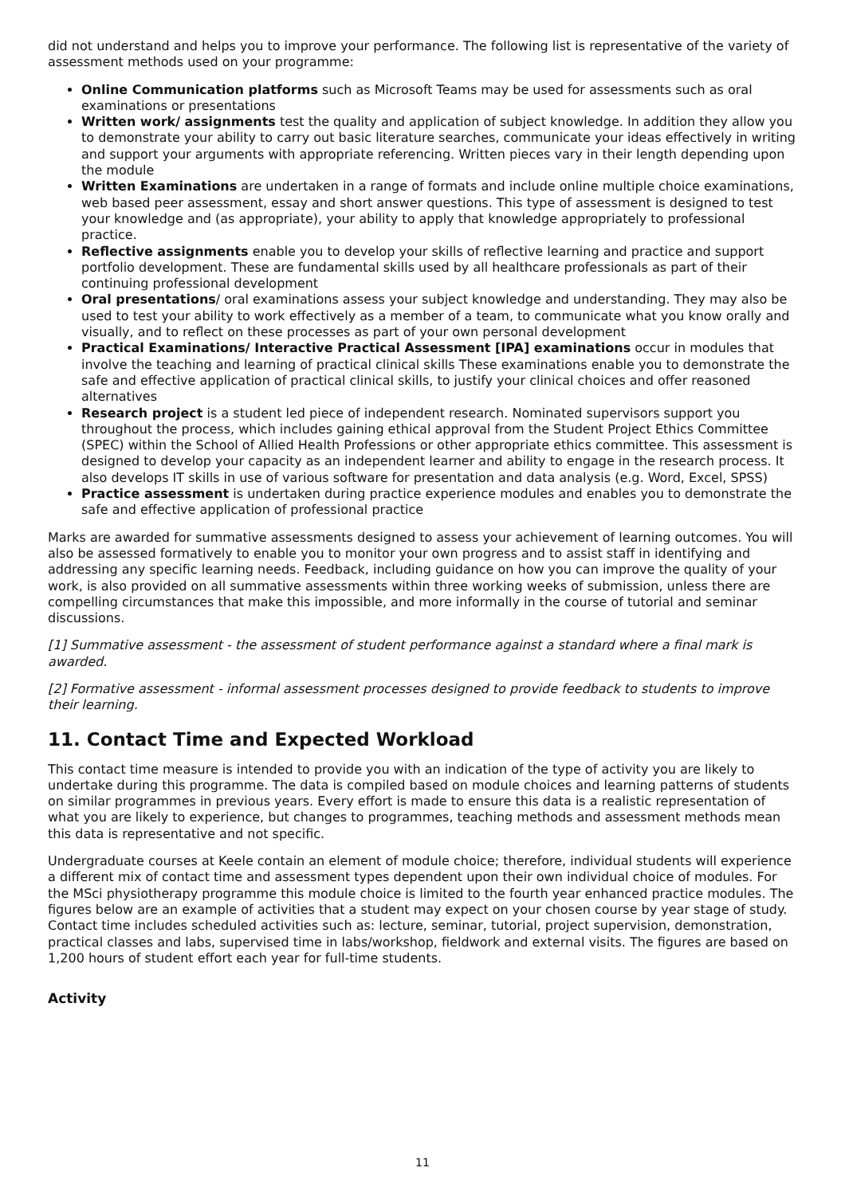did not understand and helps you to improve your performance. The following list is representative of the variety of assessment methods used on your programme:
Online Communication platforms such as Microsoft Teams may be used for assessments such as oral examinations or presentations
Written work/ assignments test the quality and application of subject knowledge. In addition they allow you to demonstrate your ability to carry out basic literature searches, communicate your ideas effectively in writing and support your arguments with appropriate referencing. Written pieces vary in their length depending upon the module
Written Examinations are undertaken in a range of formats and include online multiple choice examinations, web based peer assessment, essay and short answer questions. This type of assessment is designed to test your knowledge and (as appropriate), your ability to apply that knowledge appropriately to professional practice.
Reflective assignments enable you to develop your skills of reflective learning and practice and support portfolio development. These are fundamental skills used by all healthcare professionals as part of their continuing professional development
Oral presentations/ oral examinations assess your subject knowledge and understanding. They may also be used to test your ability to work effectively as a member of a team, to communicate what you know orally and visually, and to reflect on these processes as part of your own personal development
Practical Examinations/ Interactive Practical Assessment [IPA] examinations occur in modules that involve the teaching and learning of practical clinical skills These examinations enable you to demonstrate the safe and effective application of practical clinical skills, to justify your clinical choices and offer reasoned alternatives
Research project is a student led piece of independent research. Nominated supervisors support you throughout the process, which includes gaining ethical approval from the Student Project Ethics Committee (SPEC) within the School of Allied Health Professions or other appropriate ethics committee. This assessment is designed to develop your capacity as an independent learner and ability to engage in the research process. It also develops IT skills in use of various software for presentation and data analysis (e.g. Word, Excel, SPSS)
Practice assessment is undertaken during practice experience modules and enables you to demonstrate the safe and effective application of professional practice
Marks are awarded for summative assessments designed to assess your achievement of learning outcomes. You will also be assessed formatively to enable you to monitor your own progress and to assist staff in identifying and addressing any specific learning needs. Feedback, including guidance on how you can improve the quality of your work, is also provided on all summative assessments within three working weeks of submission, unless there are compelling circumstances that make this impossible, and more informally in the course of tutorial and seminar discussions.
[1] Summative assessment - the assessment of student performance against a standard where a final mark is awarded.
[2] Formative assessment - informal assessment processes designed to provide feedback to students to improve their learning.
11. Contact Time and Expected Workload
This contact time measure is intended to provide you with an indication of the type of activity you are likely to undertake during this programme. The data is compiled based on module choices and learning patterns of students on similar programmes in previous years. Every effort is made to ensure this data is a realistic representation of what you are likely to experience, but changes to programmes, teaching methods and assessment methods mean this data is representative and not specific.
Undergraduate courses at Keele contain an element of module choice; therefore, individual students will experience a different mix of contact time and assessment types dependent upon their own individual choice of modules. For the MSci physiotherapy programme this module choice is limited to the fourth year enhanced practice modules. The figures below are an example of activities that a student may expect on your chosen course by year stage of study. Contact time includes scheduled activities such as: lecture, seminar, tutorial, project supervision, demonstration, practical classes and labs, supervised time in labs/workshop, fieldwork and external visits. The figures are based on 1,200 hours of student effort each year for full-time students.
Activity
11